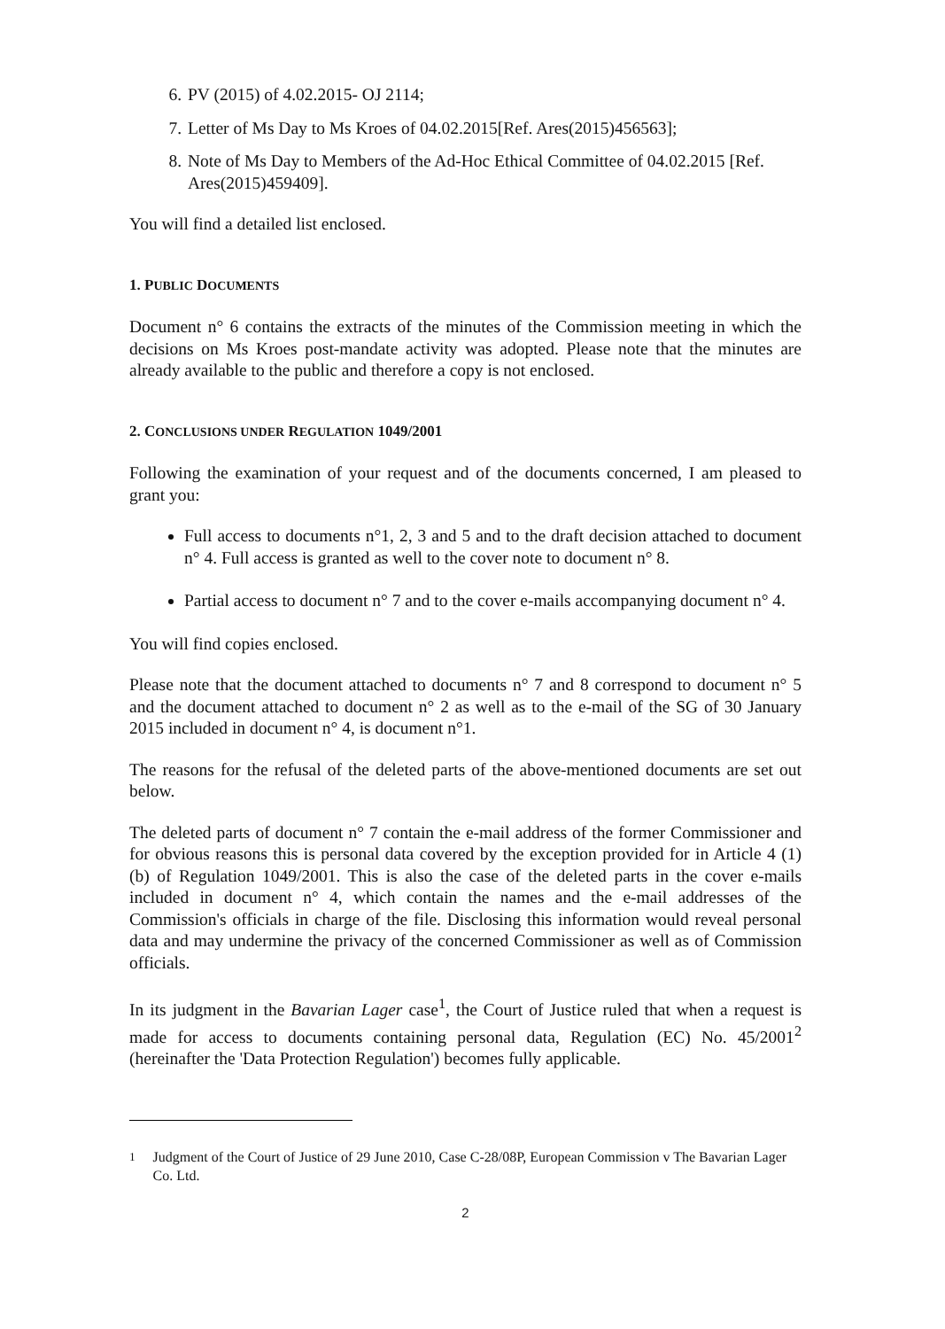6. PV (2015) of 4.02.2015- OJ 2114;
7. Letter of Ms Day to Ms Kroes of 04.02.2015[Ref. Ares(2015)456563];
8. Note of Ms Day to Members of the Ad-Hoc Ethical Committee of 04.02.2015 [Ref. Ares(2015)459409].
You will find a detailed list enclosed.
1. PUBLIC DOCUMENTS
Document n° 6 contains the extracts of the minutes of the Commission meeting in which the decisions on Ms Kroes post-mandate activity was adopted. Please note that the minutes are already available to the public and therefore a copy is not enclosed.
2. CONCLUSIONS UNDER REGULATION 1049/2001
Following the examination of your request and of the documents concerned, I am pleased to grant you:
Full access to documents n°1, 2, 3 and 5 and to the draft decision attached to document n° 4. Full access is granted as well to the cover note to document n° 8.
Partial access to document n° 7 and to the cover e-mails accompanying document n° 4.
You will find copies enclosed.
Please note that the document attached to documents n° 7 and 8 correspond to document n° 5 and the document attached to document n° 2 as well as to the e-mail of the SG of 30 January 2015 included in document n° 4, is document n°1.
The reasons for the refusal of the deleted parts of the above-mentioned documents are set out below.
The deleted parts of document n° 7 contain the e-mail address of the former Commissioner and for obvious reasons this is personal data covered by the exception provided for in Article 4 (1) (b) of Regulation 1049/2001. This is also the case of the deleted parts in the cover e-mails included in document n° 4, which contain the names and the e-mail addresses of the Commission's officials in charge of the file. Disclosing this information would reveal personal data and may undermine the privacy of the concerned Commissioner as well as of Commission officials.
In its judgment in the Bavarian Lager case<sup>1</sup>, the Court of Justice ruled that when a request is made for access to documents containing personal data, Regulation (EC) No. 45/2001<sup>2</sup> (hereinafter the 'Data Protection Regulation') becomes fully applicable.
<sup>1</sup> Judgment of the Court of Justice of 29 June 2010, Case C-28/08P, European Commission v The Bavarian Lager Co. Ltd.
2